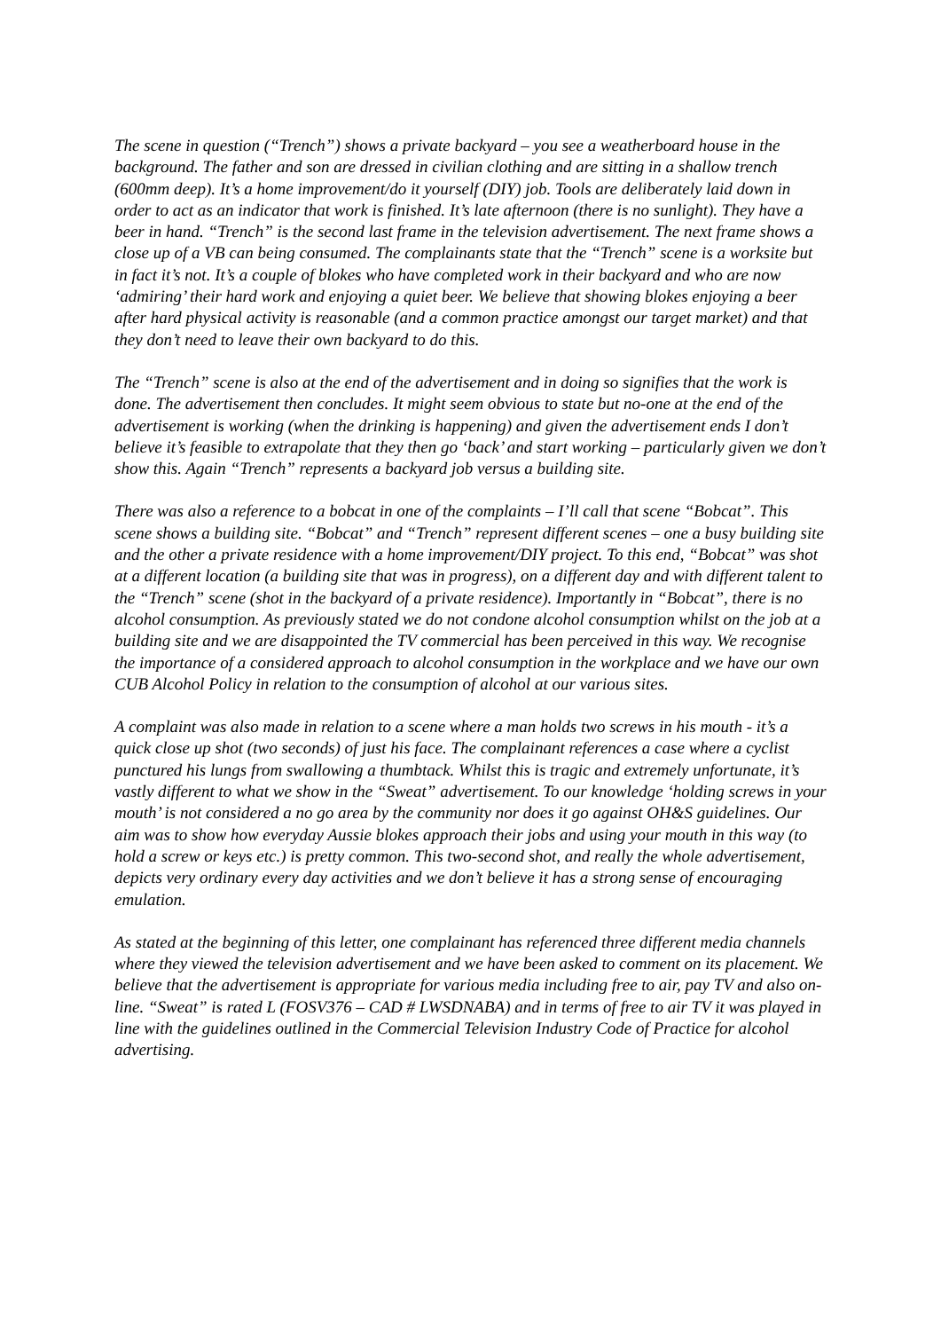The scene in question (“Trench”) shows a private backyard – you see a weatherboard house in the background. The father and son are dressed in civilian clothing and are sitting in a shallow trench (600mm deep). It’s a home improvement/do it yourself (DIY) job. Tools are deliberately laid down in order to act as an indicator that work is finished. It’s late afternoon (there is no sunlight). They have a beer in hand. “Trench” is the second last frame in the television advertisement. The next frame shows a close up of a VB can being consumed. The complainants state that the “Trench” scene is a worksite but in fact it’s not. It’s a couple of blokes who have completed work in their backyard and who are now ‘admiring’ their hard work and enjoying a quiet beer. We believe that showing blokes enjoying a beer after hard physical activity is reasonable (and a common practice amongst our target market) and that they don’t need to leave their own backyard to do this.
The “Trench” scene is also at the end of the advertisement and in doing so signifies that the work is done. The advertisement then concludes. It might seem obvious to state but no-one at the end of the advertisement is working (when the drinking is happening) and given the advertisement ends I don’t believe it’s feasible to extrapolate that they then go ‘back’ and start working – particularly given we don’t show this. Again “Trench” represents a backyard job versus a building site.
There was also a reference to a bobcat in one of the complaints – I’ll call that scene “Bobcat”. This scene shows a building site. “Bobcat” and “Trench” represent different scenes – one a busy building site and the other a private residence with a home improvement/DIY project. To this end, “Bobcat” was shot at a different location (a building site that was in progress), on a different day and with different talent to the “Trench” scene (shot in the backyard of a private residence). Importantly in “Bobcat”, there is no alcohol consumption. As previously stated we do not condone alcohol consumption whilst on the job at a building site and we are disappointed the TV commercial has been perceived in this way. We recognise the importance of a considered approach to alcohol consumption in the workplace and we have our own CUB Alcohol Policy in relation to the consumption of alcohol at our various sites.
A complaint was also made in relation to a scene where a man holds two screws in his mouth - it’s a quick close up shot (two seconds) of just his face. The complainant references a case where a cyclist punctured his lungs from swallowing a thumbtack. Whilst this is tragic and extremely unfortunate, it’s vastly different to what we show in the “Sweat” advertisement. To our knowledge ‘holding screws in your mouth’ is not considered a no go area by the community nor does it go against OH&S guidelines. Our aim was to show how everyday Aussie blokes approach their jobs and using your mouth in this way (to hold a screw or keys etc.) is pretty common. This two-second shot, and really the whole advertisement, depicts very ordinary every day activities and we don’t believe it has a strong sense of encouraging emulation.
As stated at the beginning of this letter, one complainant has referenced three different media channels where they viewed the television advertisement and we have been asked to comment on its placement. We believe that the advertisement is appropriate for various media including free to air, pay TV and also on-line. “Sweat” is rated L (FOSV376 – CAD # LWSDNABA) and in terms of free to air TV it was played in line with the guidelines outlined in the Commercial Television Industry Code of Practice for alcohol advertising.